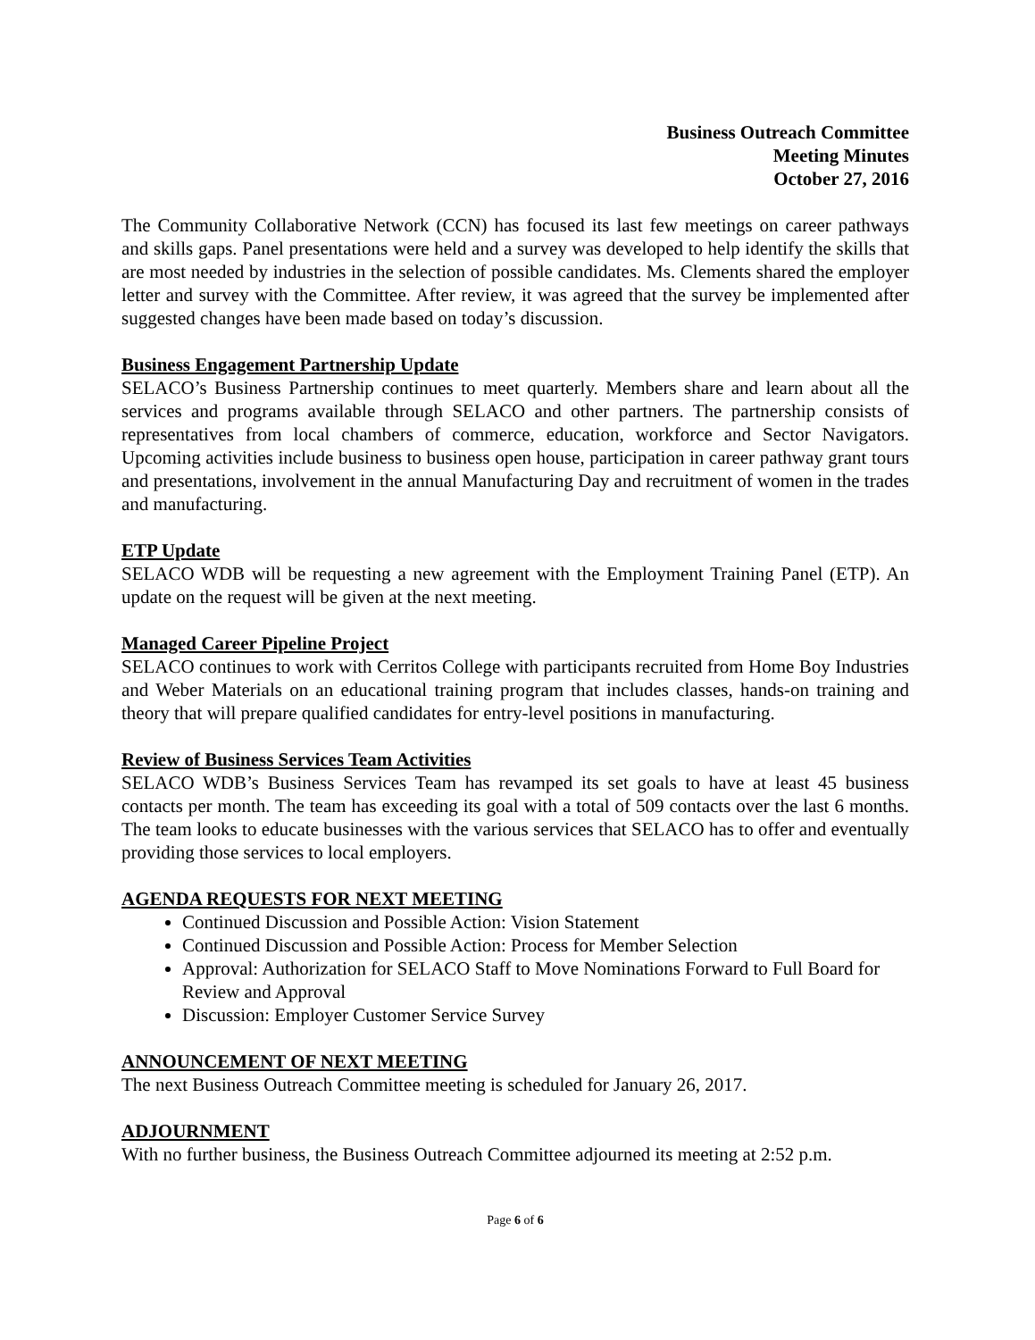Business Outreach Committee
Meeting Minutes
October 27, 2016
The Community Collaborative Network (CCN) has focused its last few meetings on career pathways and skills gaps. Panel presentations were held and a survey was developed to help identify the skills that are most needed by industries in the selection of possible candidates. Ms. Clements shared the employer letter and survey with the Committee. After review, it was agreed that the survey be implemented after suggested changes have been made based on today’s discussion.
Business Engagement Partnership Update
SELACO’s Business Partnership continues to meet quarterly. Members share and learn about all the services and programs available through SELACO and other partners. The partnership consists of representatives from local chambers of commerce, education, workforce and Sector Navigators. Upcoming activities include business to business open house, participation in career pathway grant tours and presentations, involvement in the annual Manufacturing Day and recruitment of women in the trades and manufacturing.
ETP Update
SELACO WDB will be requesting a new agreement with the Employment Training Panel (ETP). An update on the request will be given at the next meeting.
Managed Career Pipeline Project
SELACO continues to work with Cerritos College with participants recruited from Home Boy Industries and Weber Materials on an educational training program that includes classes, hands-on training and theory that will prepare qualified candidates for entry-level positions in manufacturing.
Review of Business Services Team Activities
SELACO WDB’s Business Services Team has revamped its set goals to have at least 45 business contacts per month. The team has exceeding its goal with a total of 509 contacts over the last 6 months. The team looks to educate businesses with the various services that SELACO has to offer and eventually providing those services to local employers.
AGENDA REQUESTS FOR NEXT MEETING
Continued Discussion and Possible Action: Vision Statement
Continued Discussion and Possible Action: Process for Member Selection
Approval: Authorization for SELACO Staff to Move Nominations Forward to Full Board for Review and Approval
Discussion: Employer Customer Service Survey
ANNOUNCEMENT OF NEXT MEETING
The next Business Outreach Committee meeting is scheduled for January 26, 2017.
ADJOURNMENT
With no further business, the Business Outreach Committee adjourned its meeting at 2:52 p.m.
Page 6 of 6